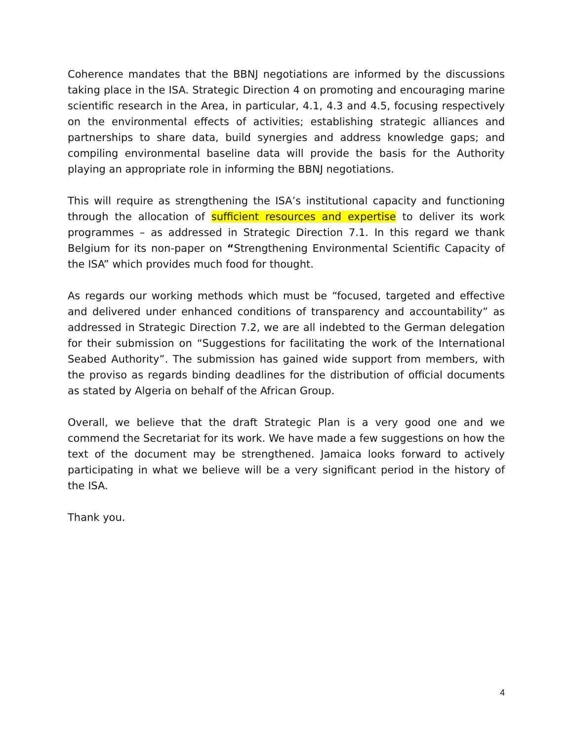Coherence mandates that the BBNJ negotiations are informed by the discussions taking place in the ISA. Strategic Direction 4 on promoting and encouraging marine scientific research in the Area, in particular, 4.1, 4.3 and 4.5, focusing respectively on the environmental effects of activities; establishing strategic alliances and partnerships to share data, build synergies and address knowledge gaps; and compiling environmental baseline data will provide the basis for the Authority playing an appropriate role in informing the BBNJ negotiations.
This will require as strengthening the ISA’s institutional capacity and functioning through the allocation of sufficient resources and expertise to deliver its work programmes – as addressed in Strategic Direction 7.1. In this regard we thank Belgium for its non-paper on “Strengthening Environmental Scientific Capacity of the ISA” which provides much food for thought.
As regards our working methods which must be “focused, targeted and effective and delivered under enhanced conditions of transparency and accountability” as addressed in Strategic Direction 7.2, we are all indebted to the German delegation for their submission on “Suggestions for facilitating the work of the International Seabed Authority”. The submission has gained wide support from members, with the proviso as regards binding deadlines for the distribution of official documents as stated by Algeria on behalf of the African Group.
Overall, we believe that the draft Strategic Plan is a very good one and we commend the Secretariat for its work. We have made a few suggestions on how the text of the document may be strengthened. Jamaica looks forward to actively participating in what we believe will be a very significant period in the history of the ISA.
Thank you.
4